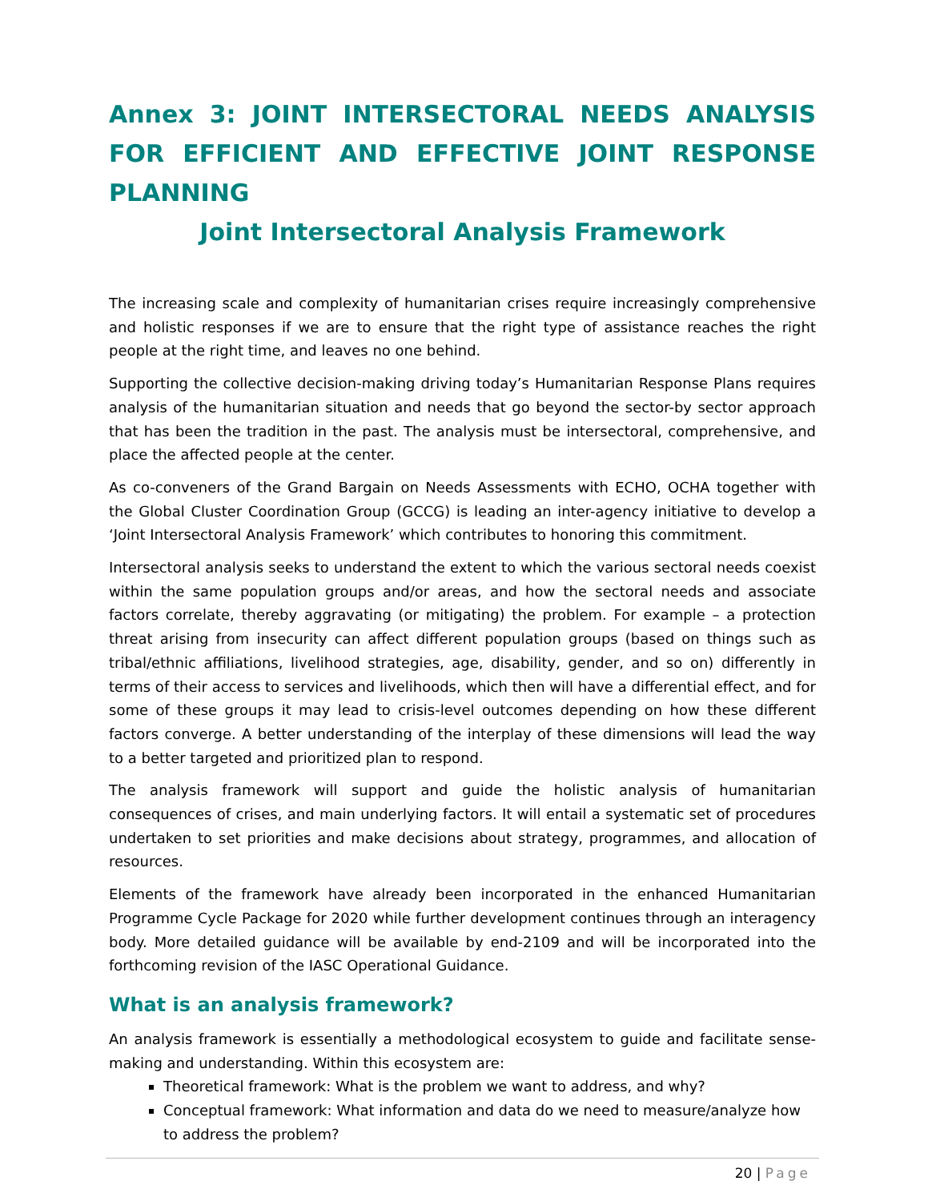Annex 3: JOINT INTERSECTORAL NEEDS ANALYSIS FOR EFFICIENT AND EFFECTIVE JOINT RESPONSE PLANNING
Joint Intersectoral Analysis Framework
The increasing scale and complexity of humanitarian crises require increasingly comprehensive and holistic responses if we are to ensure that the right type of assistance reaches the right people at the right time, and leaves no one behind.
Supporting the collective decision-making driving today’s Humanitarian Response Plans requires analysis of the humanitarian situation and needs that go beyond the sector-by sector approach that has been the tradition in the past. The analysis must be intersectoral, comprehensive, and place the affected people at the center.
As co-conveners of the Grand Bargain on Needs Assessments with ECHO, OCHA together with the Global Cluster Coordination Group (GCCG) is leading an inter-agency initiative to develop a ‘Joint Intersectoral Analysis Framework’ which contributes to honoring this commitment.
Intersectoral analysis seeks to understand the extent to which the various sectoral needs coexist within the same population groups and/or areas, and how the sectoral needs and associate factors correlate, thereby aggravating (or mitigating) the problem. For example – a protection threat arising from insecurity can affect different population groups (based on things such as tribal/ethnic affiliations, livelihood strategies, age, disability, gender, and so on) differently in terms of their access to services and livelihoods, which then will have a differential effect, and for some of these groups it may lead to crisis-level outcomes depending on how these different factors converge. A better understanding of the interplay of these dimensions will lead the way to a better targeted and prioritized plan to respond.
The analysis framework will support and guide the holistic analysis of humanitarian consequences of crises, and main underlying factors. It will entail a systematic set of procedures undertaken to set priorities and make decisions about strategy, programmes, and allocation of resources.
Elements of the framework have already been incorporated in the enhanced Humanitarian Programme Cycle Package for 2020 while further development continues through an interagency body. More detailed guidance will be available by end-2109 and will be incorporated into the forthcoming revision of the IASC Operational Guidance.
What is an analysis framework?
An analysis framework is essentially a methodological ecosystem to guide and facilitate sense-making and understanding. Within this ecosystem are:
Theoretical framework: What is the problem we want to address, and why?
Conceptual framework: What information and data do we need to measure/analyze how to address the problem?
20 | Page